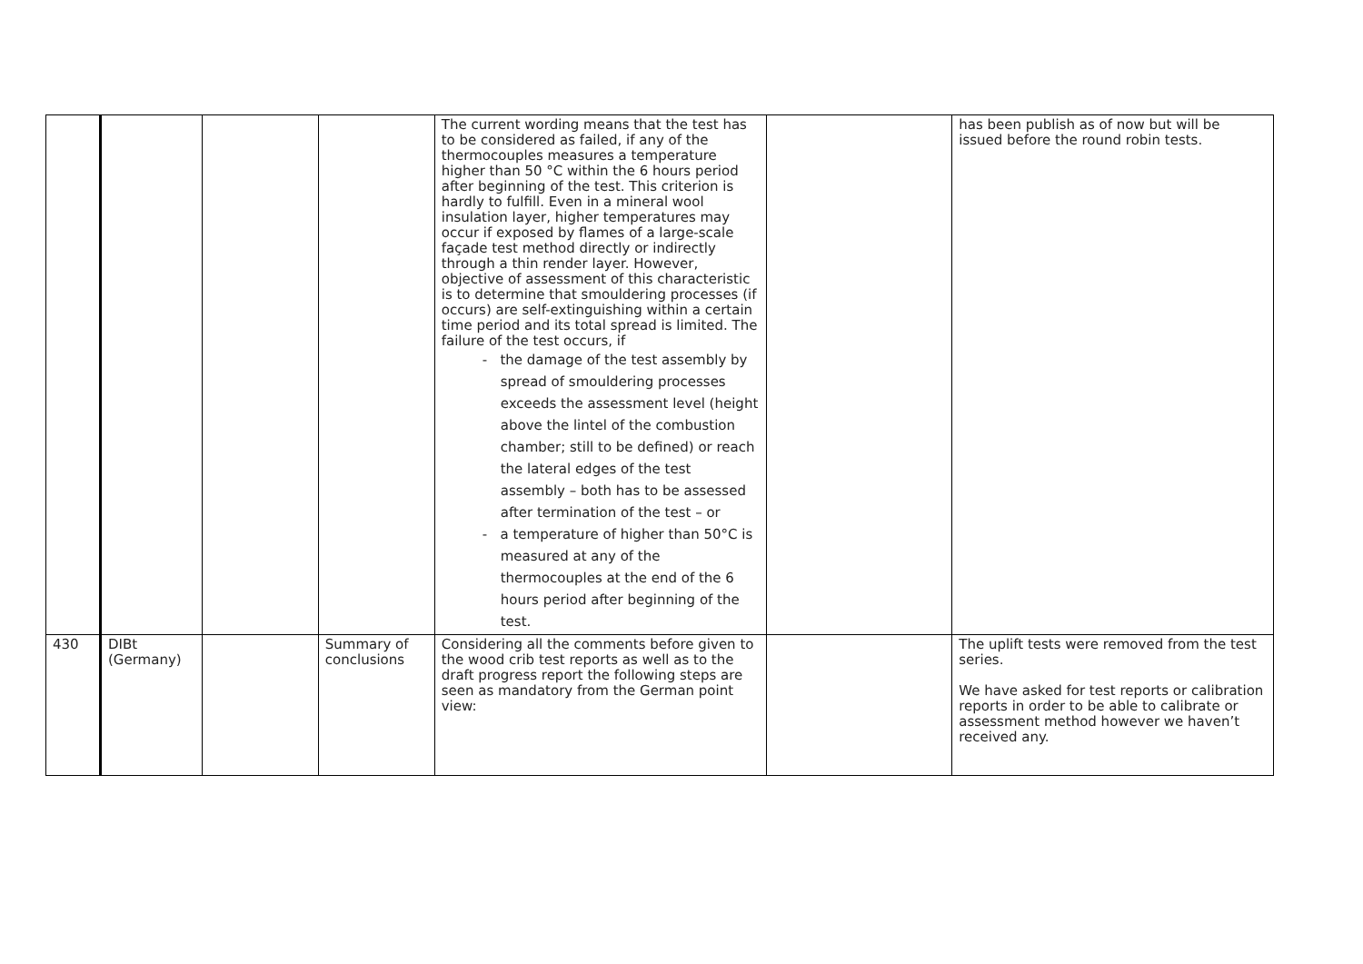| | | | | The current wording means that the test has to be considered as failed, if any of the thermocouples measures a temperature higher than 50 °C within the 6 hours period after beginning of the test. This criterion is hardly to fulfill. Even in a mineral wool insulation layer, higher temperatures may occur if exposed by flames of a large-scale façade test method directly or indirectly through a thin render layer. However, objective of assessment of this characteristic is to determine that smouldering processes (if occurs) are self-extinguishing within a certain time period and its total spread is limited. The failure of the test occurs, if - the damage of the test assembly by spread of smouldering processes exceeds the assessment level (height above the lintel of the combustion chamber; still to be defined) or reach the lateral edges of the test assembly – both has to be assessed after termination of the test – or - a temperature of higher than 50°C is measured at any of the thermocouples at the end of the 6 hours period after beginning of the test. | | has been publish as of now but will be issued before the round robin tests. |
| 430 | DIBt (Germany) | | Summary of conclusions | Considering all the comments before given to the wood crib test reports as well as to the draft progress report the following steps are seen as mandatory from the German point view: | | The uplift tests were removed from the test series. We have asked for test reports or calibration reports in order to be able to calibrate or assessment method however we haven’t received any. |